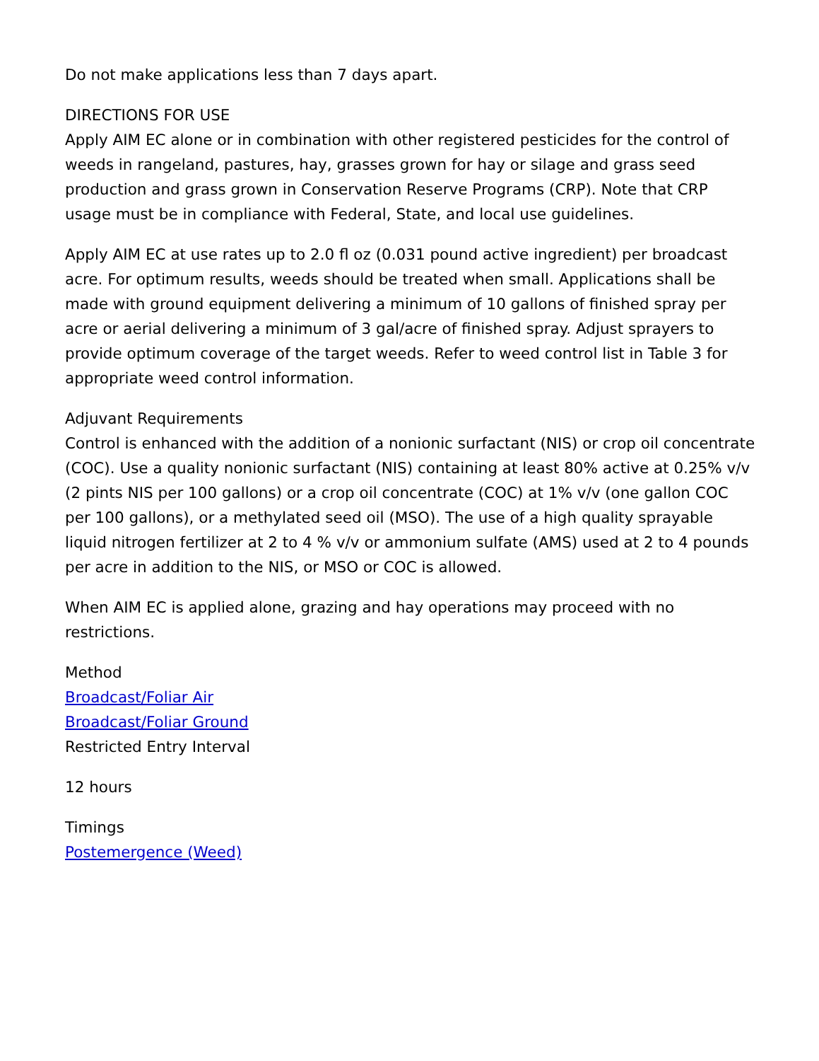Do not make applications less than 7 days apart.
DIRECTIONS FOR USE
Apply AIM EC alone or in combination with other registered pesticides for the control of weeds in rangeland, pastures, hay, grasses grown for hay or silage and grass seed production and grass grown in Conservation Reserve Programs (CRP). Note that CRP usage must be in compliance with Federal, State, and local use guidelines.
Apply AIM EC at use rates up to 2.0 fl oz (0.031 pound active ingredient) per broadcast acre. For optimum results, weeds should be treated when small. Applications shall be made with ground equipment delivering a minimum of 10 gallons of finished spray per acre or aerial delivering a minimum of 3 gal/acre of finished spray. Adjust sprayers to provide optimum coverage of the target weeds. Refer to weed control list in Table 3 for appropriate weed control information.
Adjuvant Requirements
Control is enhanced with the addition of a nonionic surfactant (NIS) or crop oil concentrate (COC). Use a quality nonionic surfactant (NIS) containing at least 80% active at 0.25% v/v (2 pints NIS per 100 gallons) or a crop oil concentrate (COC) at 1% v/v (one gallon COC per 100 gallons), or a methylated seed oil (MSO). The use of a high quality sprayable liquid nitrogen fertilizer at 2 to 4 % v/v or ammonium sulfate (AMS) used at 2 to 4 pounds per acre in addition to the NIS, or MSO or COC is allowed.
When AIM EC is applied alone, grazing and hay operations may proceed with no restrictions.
Method
Broadcast/Foliar Air
Broadcast/Foliar Ground
Restricted Entry Interval
12 hours
Timings
Postemergence (Weed)